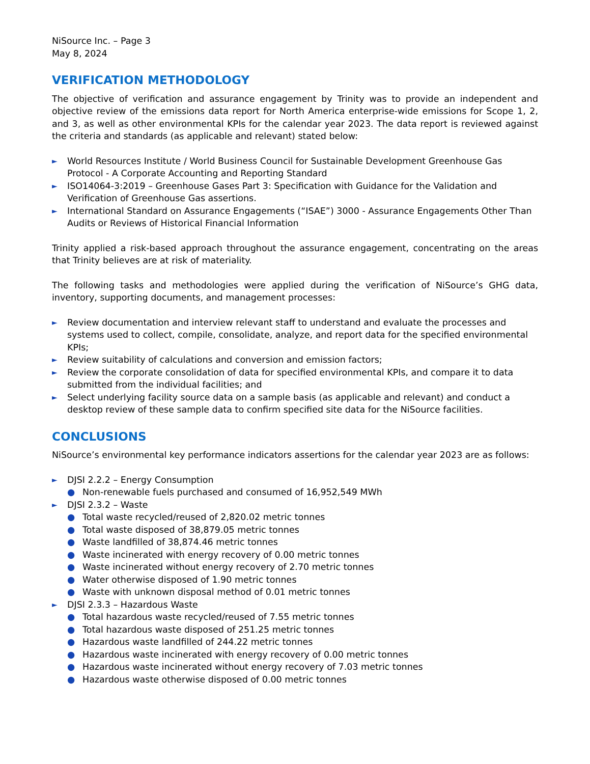NiSource Inc. – Page 3
May 8, 2024
VERIFICATION METHODOLOGY
The objective of verification and assurance engagement by Trinity was to provide an independent and objective review of the emissions data report for North America enterprise-wide emissions for Scope 1, 2, and 3, as well as other environmental KPIs for the calendar year 2023. The data report is reviewed against the criteria and standards (as applicable and relevant) stated below:
► World Resources Institute / World Business Council for Sustainable Development Greenhouse Gas Protocol - A Corporate Accounting and Reporting Standard
► ISO14064-3:2019 – Greenhouse Gases Part 3: Specification with Guidance for the Validation and Verification of Greenhouse Gas assertions.
► International Standard on Assurance Engagements (“ISAE”) 3000 - Assurance Engagements Other Than Audits or Reviews of Historical Financial Information
Trinity applied a risk-based approach throughout the assurance engagement, concentrating on the areas that Trinity believes are at risk of materiality.
The following tasks and methodologies were applied during the verification of NiSource’s GHG data, inventory, supporting documents, and management processes:
► Review documentation and interview relevant staff to understand and evaluate the processes and systems used to collect, compile, consolidate, analyze, and report data for the specified environmental KPIs;
► Review suitability of calculations and conversion and emission factors;
► Review the corporate consolidation of data for specified environmental KPIs, and compare it to data submitted from the individual facilities; and
► Select underlying facility source data on a sample basis (as applicable and relevant) and conduct a desktop review of these sample data to confirm specified site data for the NiSource facilities.
CONCLUSIONS
NiSource’s environmental key performance indicators assertions for the calendar year 2023 are as follows:
► DJSI 2.2.2 – Energy Consumption
● Non-renewable fuels purchased and consumed of 16,952,549 MWh
► DJSI 2.3.2 – Waste
● Total waste recycled/reused of 2,820.02 metric tonnes
● Total waste disposed of 38,879.05 metric tonnes
● Waste landfilled of 38,874.46 metric tonnes
● Waste incinerated with energy recovery of 0.00 metric tonnes
● Waste incinerated without energy recovery of 2.70 metric tonnes
● Water otherwise disposed of 1.90 metric tonnes
● Waste with unknown disposal method of 0.01 metric tonnes
► DJSI 2.3.3 – Hazardous Waste
● Total hazardous waste recycled/reused of 7.55 metric tonnes
● Total hazardous waste disposed of 251.25 metric tonnes
● Hazardous waste landfilled of 244.22 metric tonnes
● Hazardous waste incinerated with energy recovery of 0.00 metric tonnes
● Hazardous waste incinerated without energy recovery of 7.03 metric tonnes
● Hazardous waste otherwise disposed of 0.00 metric tonnes